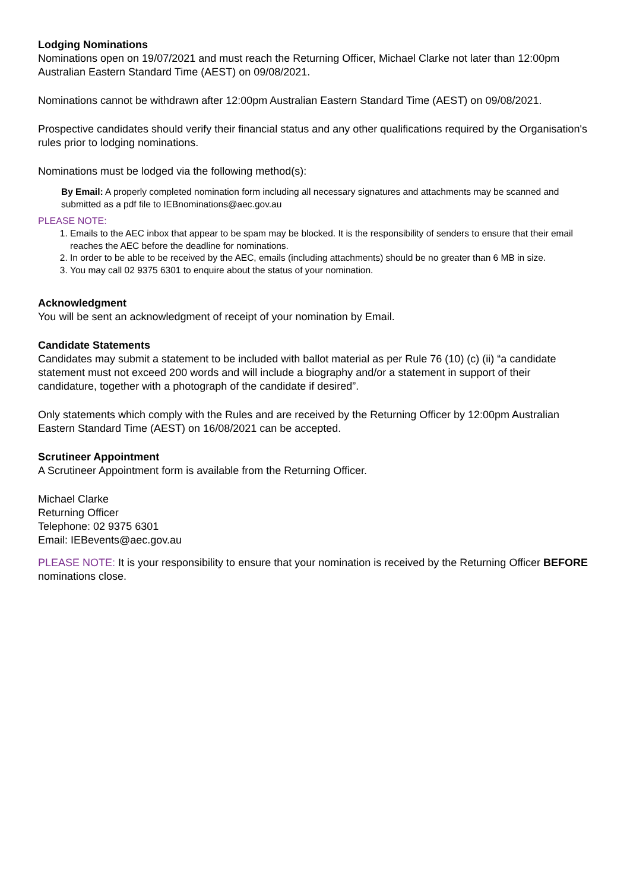Lodging Nominations
Nominations open on 19/07/2021 and must reach the Returning Officer, Michael Clarke not later than 12:00pm Australian Eastern Standard Time (AEST) on 09/08/2021.
Nominations cannot be withdrawn after 12:00pm Australian Eastern Standard Time (AEST) on 09/08/2021.
Prospective candidates should verify their financial status and any other qualifications required by the Organisation's rules prior to lodging nominations.
Nominations must be lodged via the following method(s):
By Email: A properly completed nomination form including all necessary signatures and attachments may be scanned and submitted as a pdf file to IEBnominations@aec.gov.au
PLEASE NOTE:
1. Emails to the AEC inbox that appear to be spam may be blocked. It is the responsibility of senders to ensure that their email reaches the AEC before the deadline for nominations.
2. In order to be able to be received by the AEC, emails (including attachments) should be no greater than 6 MB in size.
3. You may call 02 9375 6301 to enquire about the status of your nomination.
Acknowledgment
You will be sent an acknowledgment of receipt of your nomination by Email.
Candidate Statements
Candidates may submit a statement to be included with ballot material as per Rule 76 (10) (c) (ii) “a candidate statement must not exceed 200 words and will include a biography and/or a statement in support of their candidature, together with a photograph of the candidate if desired”.
Only statements which comply with the Rules and are received by the Returning Officer by 12:00pm Australian Eastern Standard Time (AEST) on 16/08/2021 can be accepted.
Scrutineer Appointment
A Scrutineer Appointment form is available from the Returning Officer.
Michael Clarke
Returning Officer
Telephone: 02 9375 6301
Email: IEBevents@aec.gov.au
PLEASE NOTE: It is your responsibility to ensure that your nomination is received by the Returning Officer BEFORE nominations close.